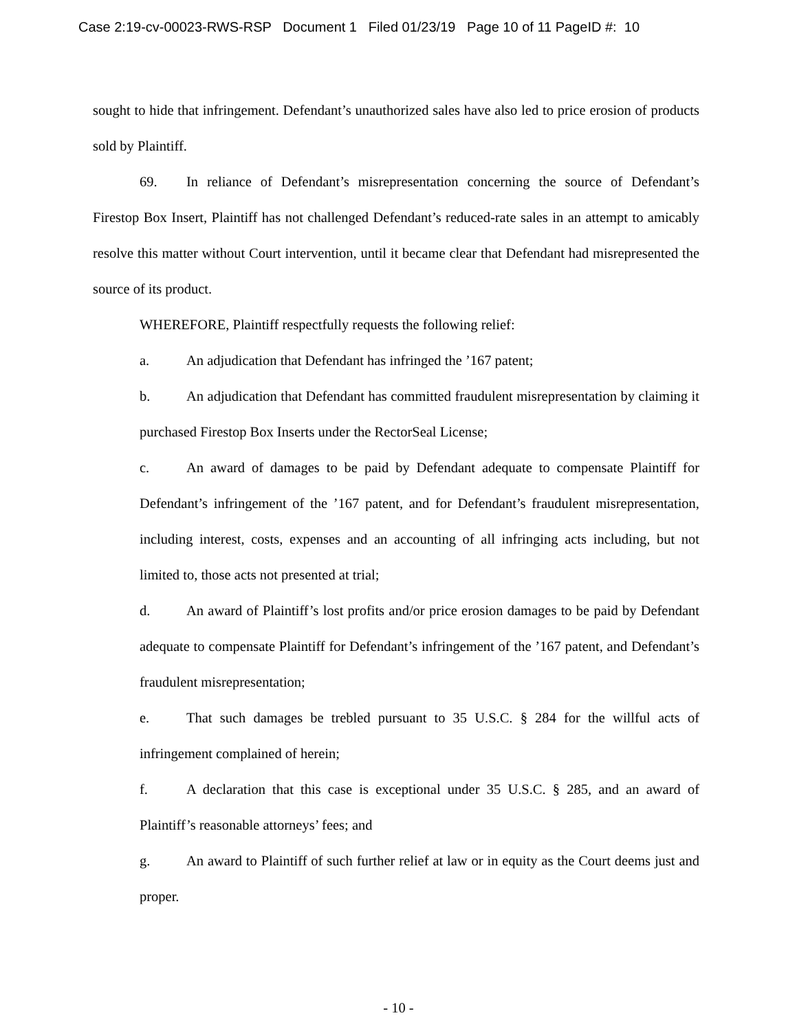Case 2:19-cv-00023-RWS-RSP Document 1 Filed 01/23/19 Page 10 of 11 PageID #: 10
sought to hide that infringement. Defendant’s unauthorized sales have also led to price erosion of products sold by Plaintiff.
69. In reliance of Defendant’s misrepresentation concerning the source of Defendant’s Firestop Box Insert, Plaintiff has not challenged Defendant’s reduced-rate sales in an attempt to amicably resolve this matter without Court intervention, until it became clear that Defendant had misrepresented the source of its product.
WHEREFORE, Plaintiff respectfully requests the following relief:
a. An adjudication that Defendant has infringed the ’167 patent;
b. An adjudication that Defendant has committed fraudulent misrepresentation by claiming it purchased Firestop Box Inserts under the RectorSeal License;
c. An award of damages to be paid by Defendant adequate to compensate Plaintiff for Defendant’s infringement of the ’167 patent, and for Defendant’s fraudulent misrepresentation, including interest, costs, expenses and an accounting of all infringing acts including, but not limited to, those acts not presented at trial;
d. An award of Plaintiff’s lost profits and/or price erosion damages to be paid by Defendant adequate to compensate Plaintiff for Defendant’s infringement of the ’167 patent, and Defendant’s fraudulent misrepresentation;
e. That such damages be trebled pursuant to 35 U.S.C. § 284 for the willful acts of infringement complained of herein;
f. A declaration that this case is exceptional under 35 U.S.C. § 285, and an award of Plaintiff’s reasonable attorneys’ fees; and
g. An award to Plaintiff of such further relief at law or in equity as the Court deems just and proper.
- 10 -